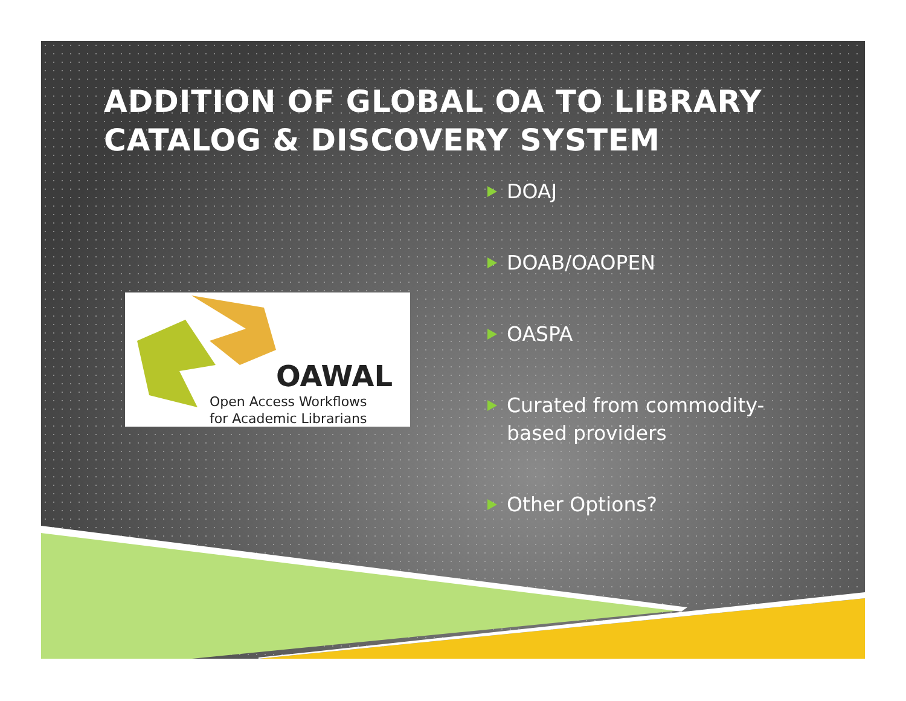ADDITION OF GLOBAL OA TO LIBRARY CATALOG & DISCOVERY SYSTEM
OAWAL
Open Access Workflows
for Academic Librarians
DOAJ
DOAB/OAOPEN
OASPA
Curated from commodity-based providers
Other Options?